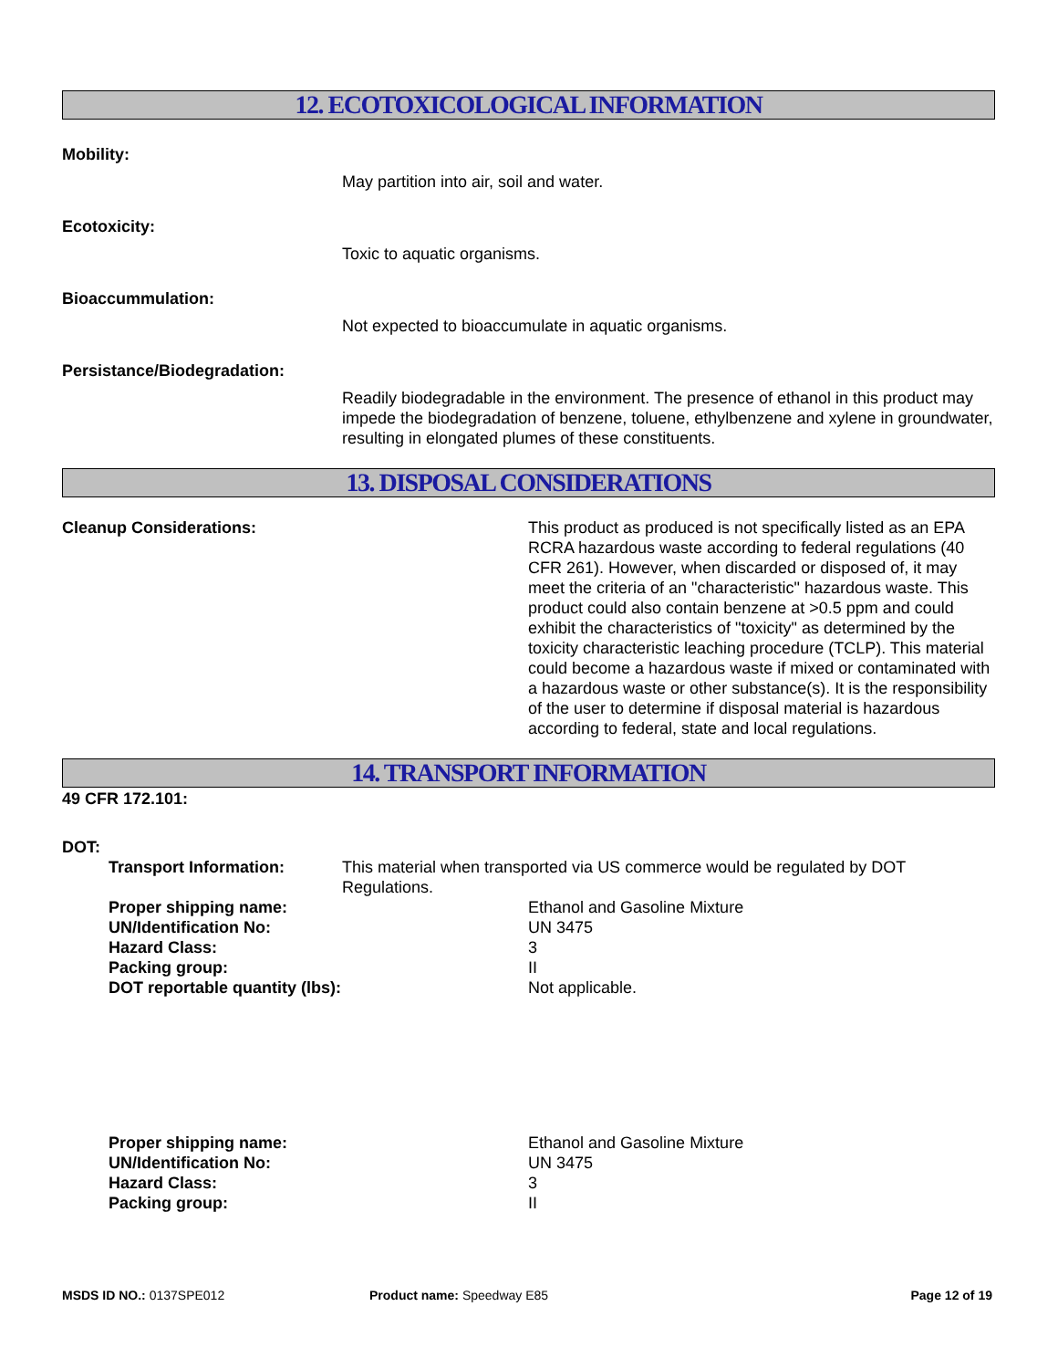12. ECOTOXICOLOGICAL INFORMATION
Mobility:
May partition into air, soil and water.
Ecotoxicity:
Toxic to aquatic organisms.
Bioaccummulation:
Not expected to bioaccumulate in aquatic organisms.
Persistance/Biodegradation:
Readily biodegradable in the environment. The presence of ethanol in this product may impede the biodegradation of benzene, toluene, ethylbenzene and xylene in groundwater, resulting in elongated plumes of these constituents.
13. DISPOSAL CONSIDERATIONS
Cleanup Considerations: This product as produced is not specifically listed as an EPA RCRA hazardous waste according to federal regulations (40 CFR 261). However, when discarded or disposed of, it may meet the criteria of an "characteristic" hazardous waste. This product could also contain benzene at >0.5 ppm and could exhibit the characteristics of "toxicity" as determined by the toxicity characteristic leaching procedure (TCLP). This material could become a hazardous waste if mixed or contaminated with a hazardous waste or other substance(s). It is the responsibility of the user to determine if disposal material is hazardous according to federal, state and local regulations.
14. TRANSPORT INFORMATION
49 CFR 172.101:
DOT:
Transport Information: This material when transported via US commerce would be regulated by DOT Regulations.
Proper shipping name: Ethanol and Gasoline Mixture
UN/Identification No: UN 3475
Hazard Class: 3
Packing group: II
DOT reportable quantity (lbs): Not applicable.
Proper shipping name: Ethanol and Gasoline Mixture
UN/Identification No: UN 3475
Hazard Class: 3
Packing group: II
MSDS ID NO.: 0137SPE012 Product name: Speedway E85 Page 12 of 19